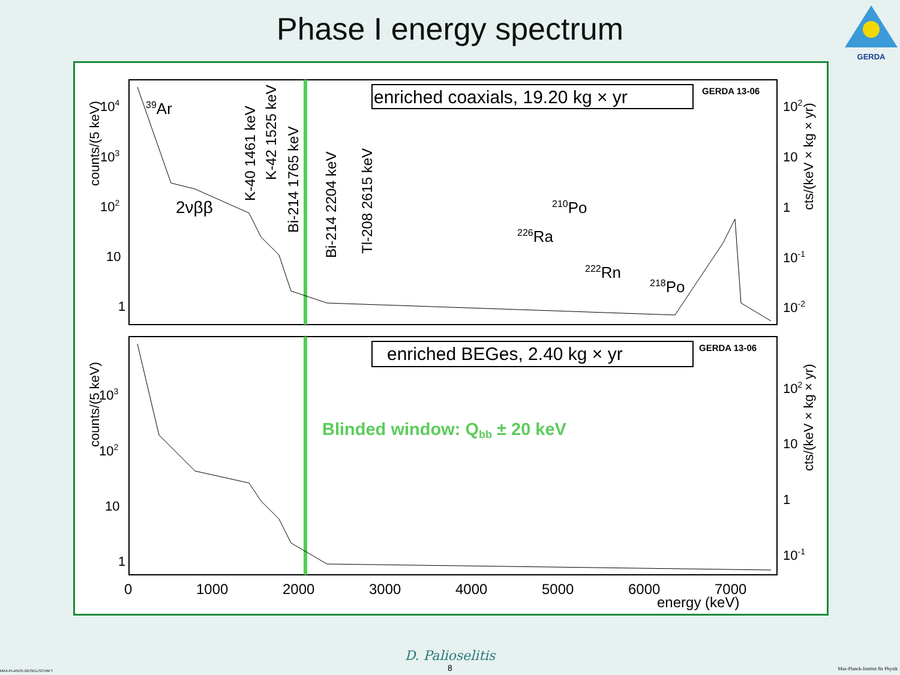Phase I energy spectrum
GERDA
enriched coaxials, 19.20 kg × yr
GERDA 13-06
enriched BEGes, 2.40 kg × yr
GERDA 13-06
39Ar
2νββ
210Po
226Ra
222Rn
218Po
K-40 1461 keV
K-42 1525 keV
Bi-214 1765 keV
Bi-214 2204 keV
Tl-208 2615 keV
counts/(5 keV)
counts/(5 keV)
cts/(keV × kg × yr)
cts/(keV × kg × yr)
104
103
102
10
1
102
10
1
10-1
10-2
103
102
10
1
102
10
1
10-1
Blinded window: Qbb ± 20 keV
0
1000
2000
3000
4000
5000
6000
7000
energy (keV)
D. Palioselitis
8 MAX-PLANCK-GESELLSCHAFT Max-Planck-Institut für Physik